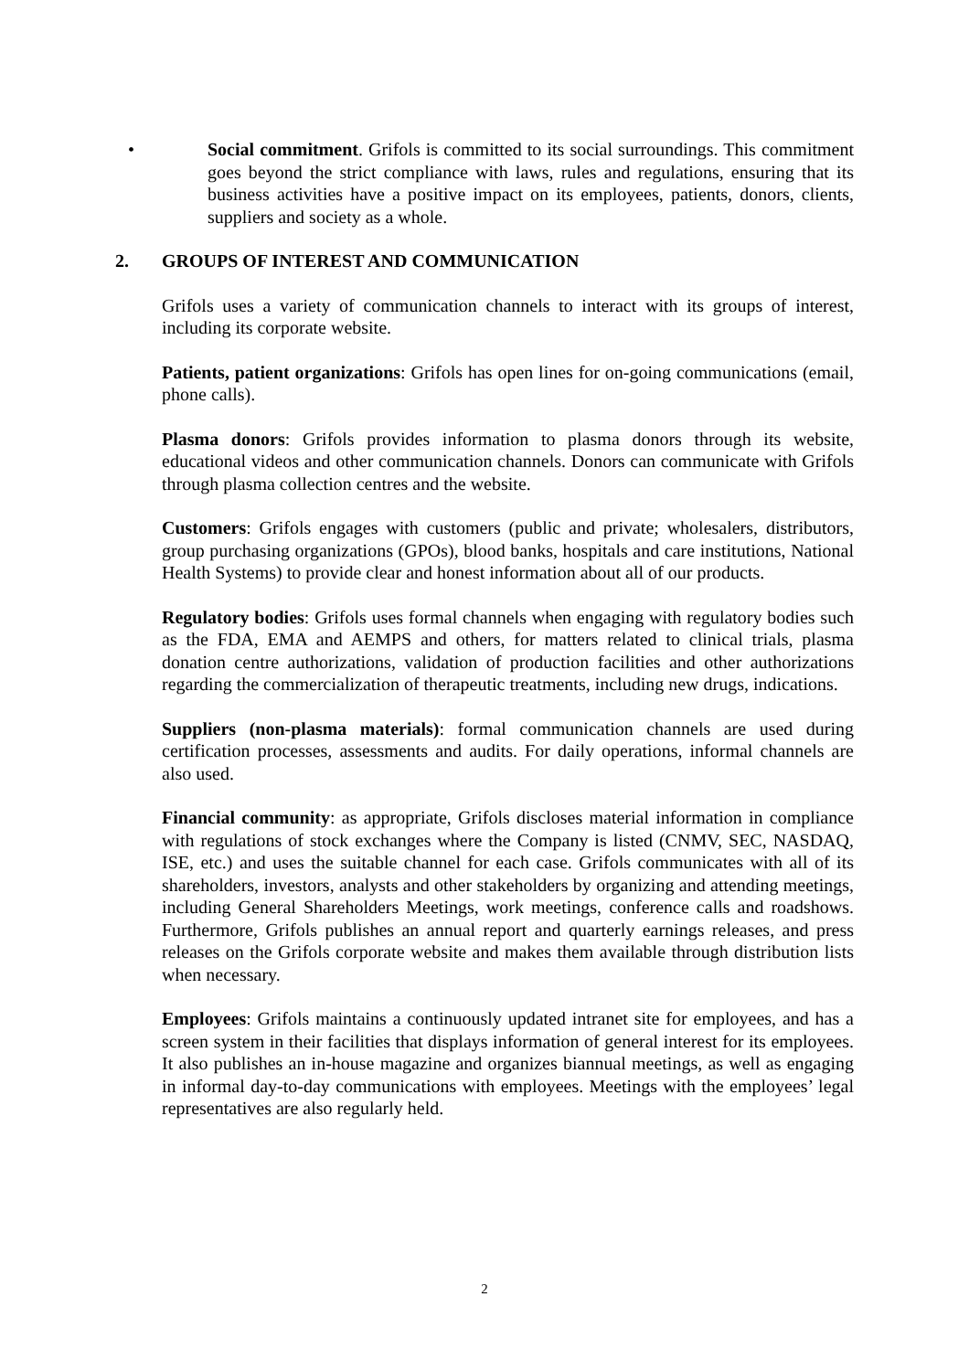• Social commitment. Grifols is committed to its social surroundings. This commitment goes beyond the strict compliance with laws, rules and regulations, ensuring that its business activities have a positive impact on its employees, patients, donors, clients, suppliers and society as a whole.
2. GROUPS OF INTEREST AND COMMUNICATION
Grifols uses a variety of communication channels to interact with its groups of interest, including its corporate website.
Patients, patient organizations: Grifols has open lines for on-going communications (email, phone calls).
Plasma donors: Grifols provides information to plasma donors through its website, educational videos and other communication channels. Donors can communicate with Grifols through plasma collection centres and the website.
Customers: Grifols engages with customers (public and private; wholesalers, distributors, group purchasing organizations (GPOs), blood banks, hospitals and care institutions, National Health Systems) to provide clear and honest information about all of our products.
Regulatory bodies: Grifols uses formal channels when engaging with regulatory bodies such as the FDA, EMA and AEMPS and others, for matters related to clinical trials, plasma donation centre authorizations, validation of production facilities and other authorizations regarding the commercialization of therapeutic treatments, including new drugs, indications.
Suppliers (non-plasma materials): formal communication channels are used during certification processes, assessments and audits. For daily operations, informal channels are also used.
Financial community: as appropriate, Grifols discloses material information in compliance with regulations of stock exchanges where the Company is listed (CNMV, SEC, NASDAQ, ISE, etc.) and uses the suitable channel for each case. Grifols communicates with all of its shareholders, investors, analysts and other stakeholders by organizing and attending meetings, including General Shareholders Meetings, work meetings, conference calls and roadshows. Furthermore, Grifols publishes an annual report and quarterly earnings releases, and press releases on the Grifols corporate website and makes them available through distribution lists when necessary.
Employees: Grifols maintains a continuously updated intranet site for employees, and has a screen system in their facilities that displays information of general interest for its employees. It also publishes an in-house magazine and organizes biannual meetings, as well as engaging in informal day-to-day communications with employees. Meetings with the employees’ legal representatives are also regularly held.
2